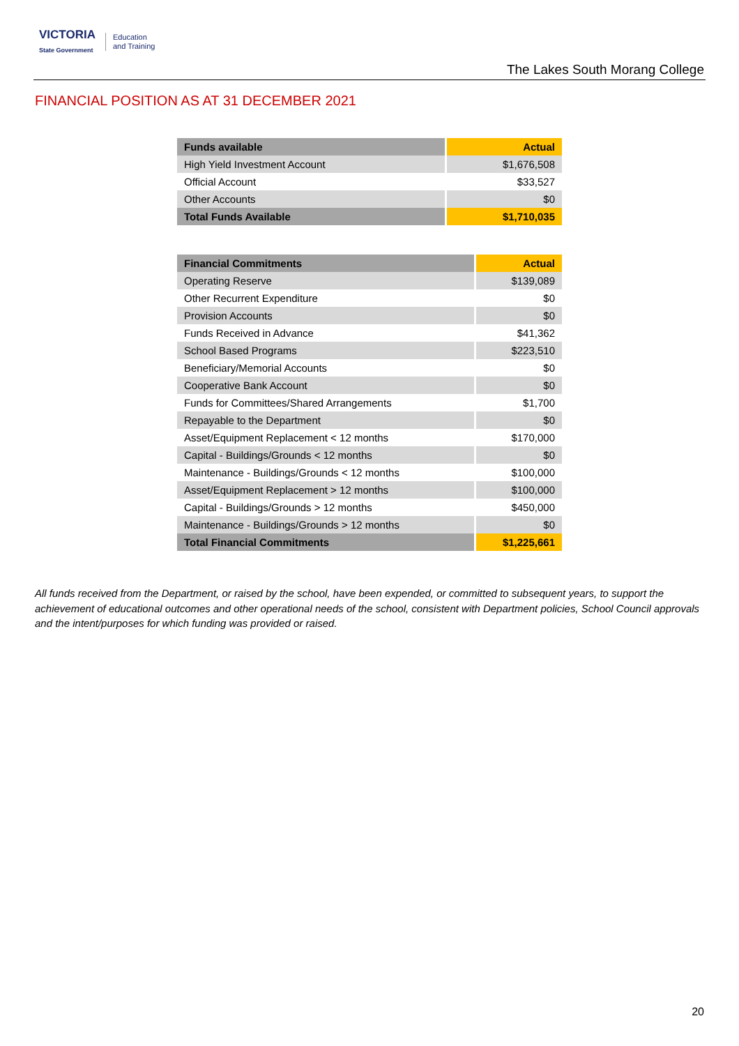VICTORIA
State Government Education
and Training
The Lakes South Morang College
FINANCIAL POSITION AS AT 31 DECEMBER 2021
| Funds available | Actual |
| --- | --- |
| High Yield Investment Account | $1,676,508 |
| Official Account | $33,527 |
| Other Accounts | $0 |
| Total Funds Available | $1,710,035 |
| Financial Commitments | Actual |
| --- | --- |
| Operating Reserve | $139,089 |
| Other Recurrent Expenditure | $0 |
| Provision Accounts | $0 |
| Funds Received in Advance | $41,362 |
| School Based Programs | $223,510 |
| Beneficiary/Memorial Accounts | $0 |
| Cooperative Bank Account | $0 |
| Funds for Committees/Shared Arrangements | $1,700 |
| Repayable to the Department | $0 |
| Asset/Equipment Replacement < 12 months | $170,000 |
| Capital - Buildings/Grounds < 12 months | $0 |
| Maintenance - Buildings/Grounds < 12 months | $100,000 |
| Asset/Equipment Replacement > 12 months | $100,000 |
| Capital - Buildings/Grounds > 12 months | $450,000 |
| Maintenance - Buildings/Grounds > 12 months | $0 |
| Total Financial Commitments | $1,225,661 |
All funds received from the Department, or raised by the school, have been expended, or committed to subsequent years, to support the achievement of educational outcomes and other operational needs of the school, consistent with Department policies, School Council approvals and the intent/purposes for which funding was provided or raised.
20